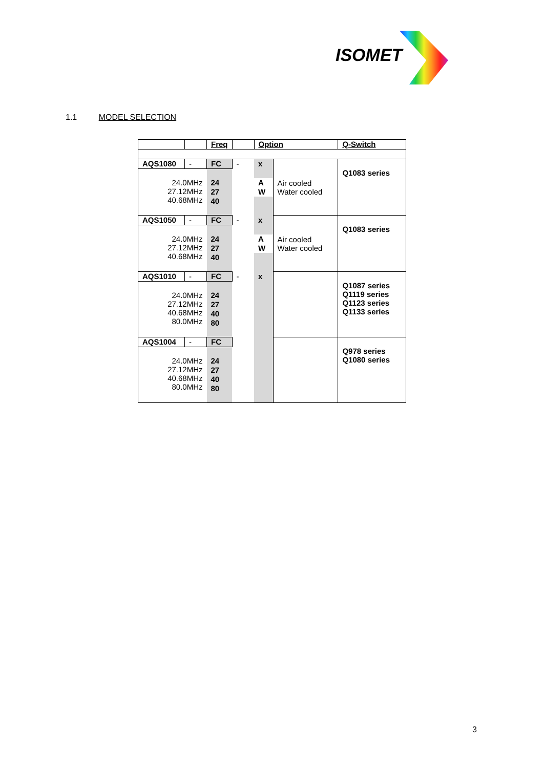ISOMET
1.1 MODEL SELECTION
| | | Freq | | Option | | Q-Switch |
| AQS1080 | - | FC | - | x | Air cooled Water cooled | Q1083 series |
| 24.0MHz 27.12MHz 40.68MHz | | | | | | |
| | | 24 | | A | | |
| | | 27 | | W | | |
| | | 40 | | | | |
| AQS1050 | - | FC | - | x | Air cooled Water cooled | Q1083 series |
| 24.0MHz 27.12MHz 40.68MHz | | | | | | |
| | | 24 | | A | | |
| | | 27 | | W | | |
| | | 40 | | | | |
| AQS1010 | - | FC | - | x | | Q1087 series Q1119 series Q1123 series Q1133 series |
| 24.0MHz 27.12MHz 40.68MHz 80.0MHz | | | | | | |
| | | 24 | | | | |
| | | 27 | | | | |
| | | 40 | | | | |
| | | 80 | | | | |
| AQS1004 | - | FC | | | | Q978 series Q1080 series |
| 24.0MHz 27.12MHz 40.68MHz 80.0MHz | | | | | | |
| | | 24 | | | | |
| | | 27 | | | | |
| | | 40 | | | | |
| | | 80 | | | | |
3